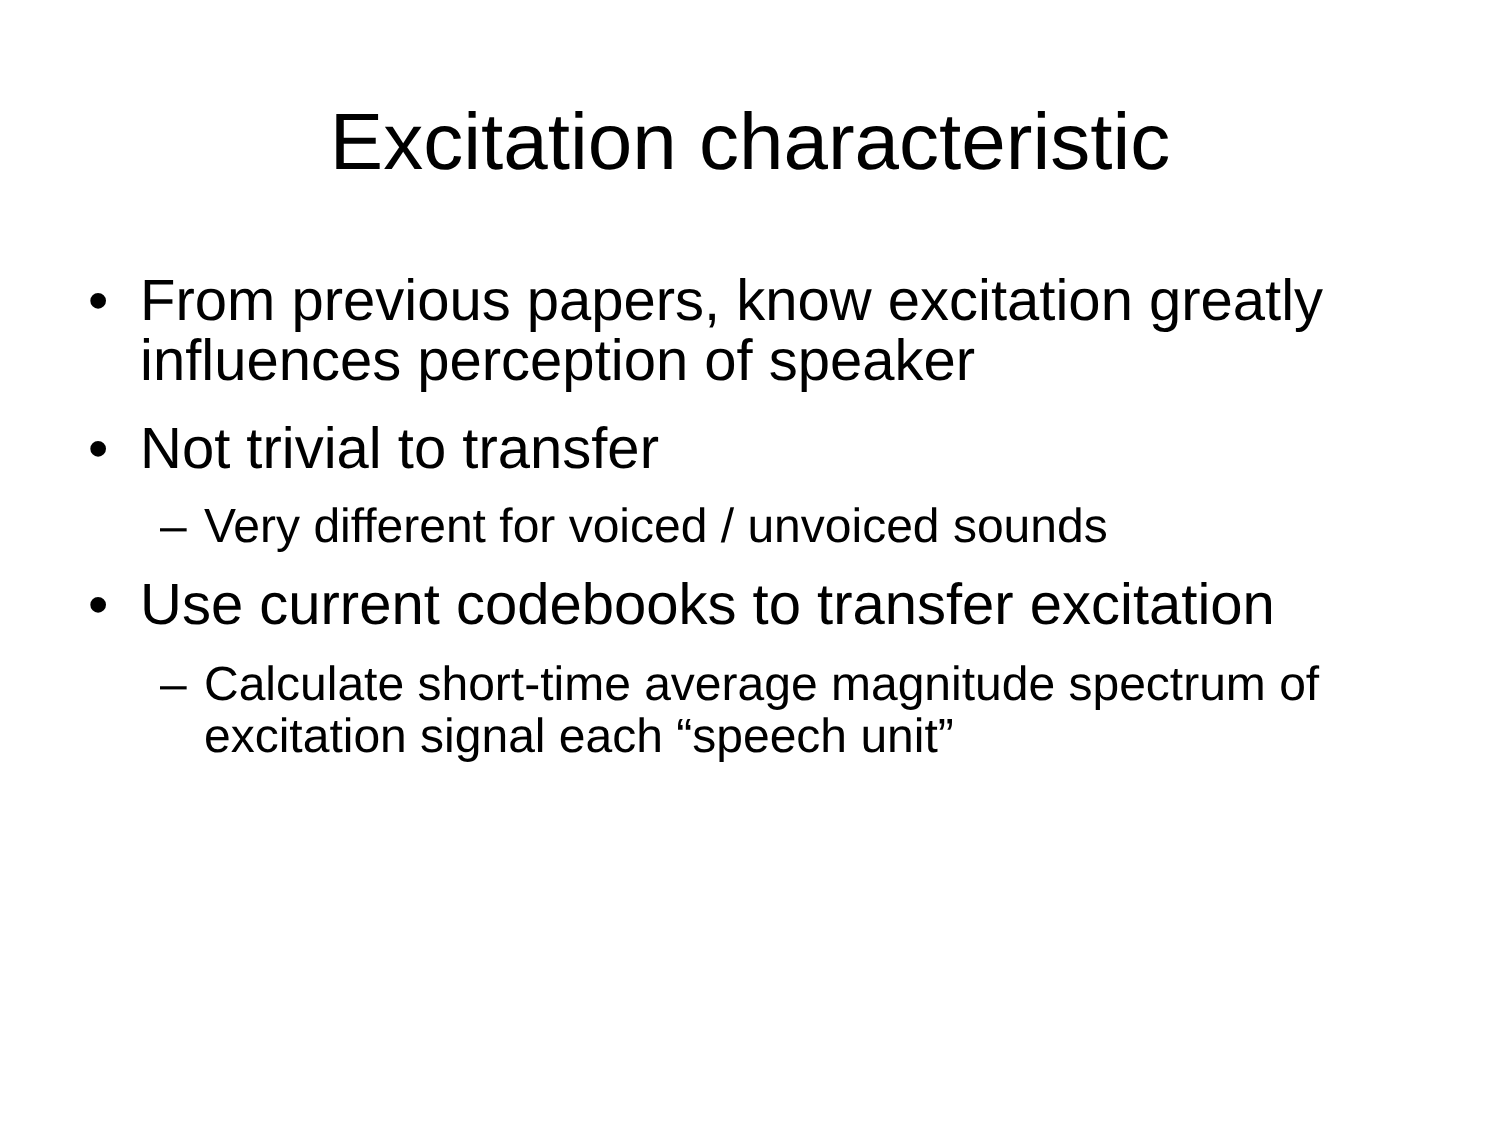Excitation characteristic
• From previous papers, know excitation greatly influences perception of speaker
• Not trivial to transfer
– Very different for voiced / unvoiced sounds
• Use current codebooks to transfer excitation
– Calculate short-time average magnitude spectrum of excitation signal each “speech unit”